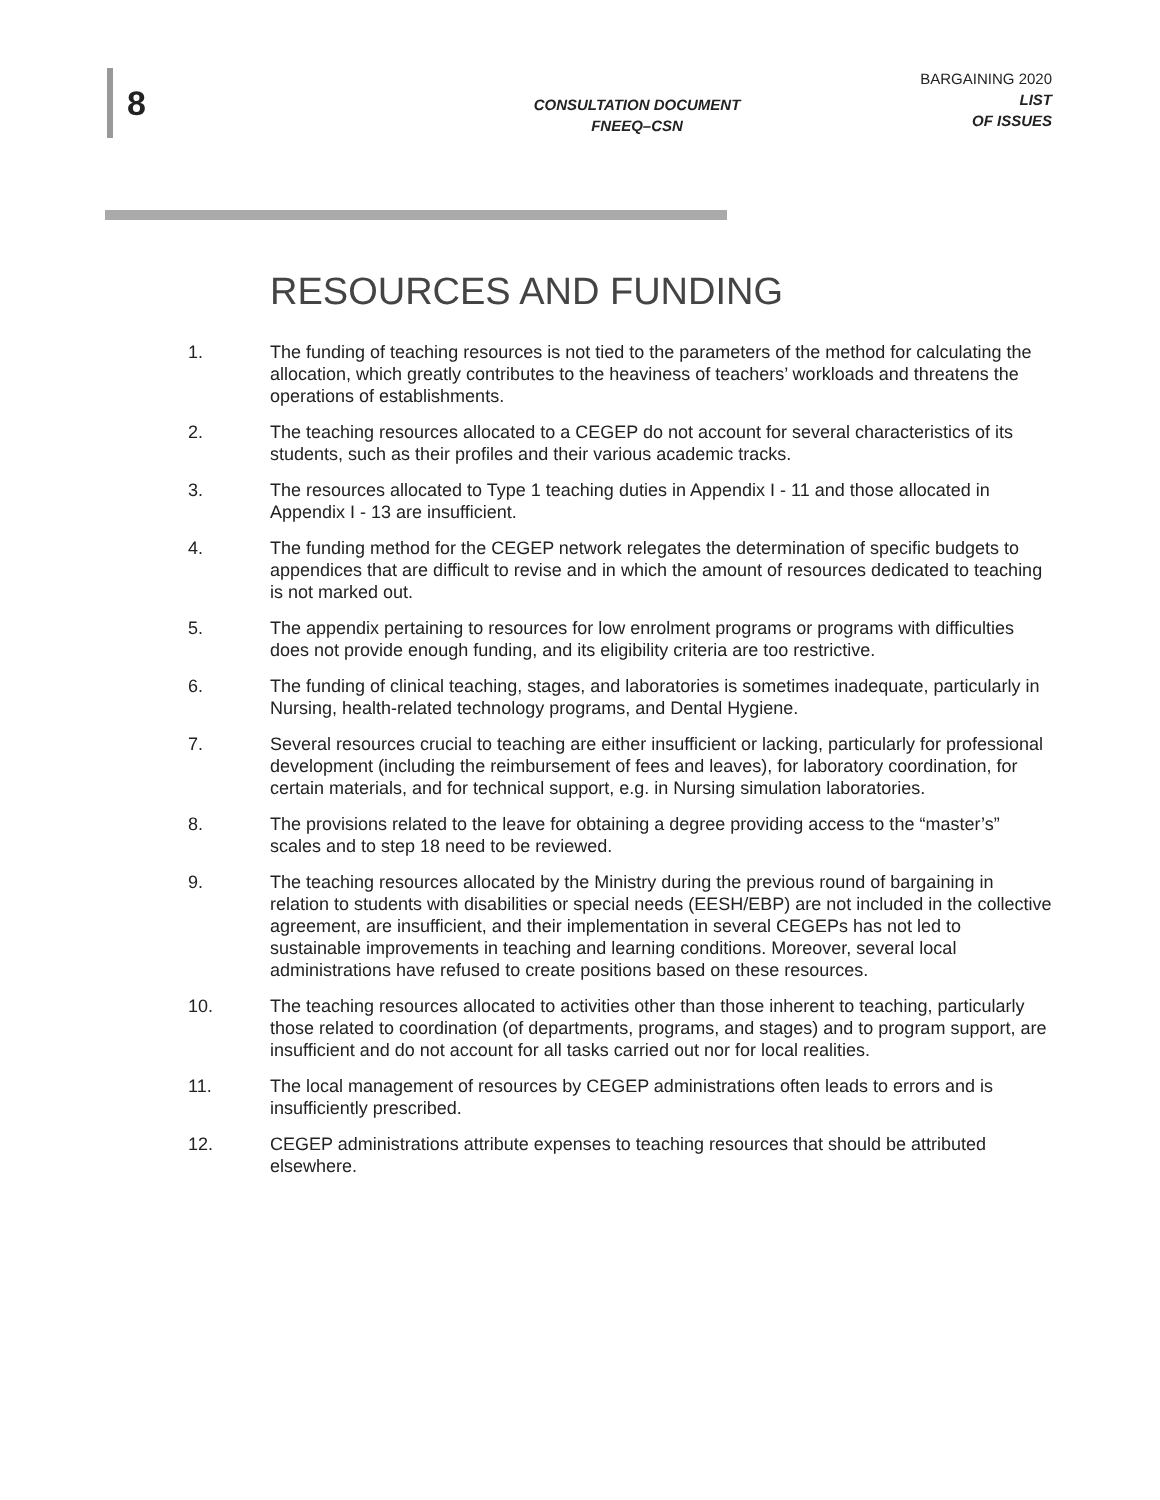8
CONSULTATION DOCUMENT
FNEEQ–CSN
BARGAINING 2020
LIST
OF ISSUES
RESOURCES AND FUNDING
1. The funding of teaching resources is not tied to the parameters of the method for calculating the allocation, which greatly contributes to the heaviness of teachers’ workloads and threatens the operations of establishments.
2. The teaching resources allocated to a CEGEP do not account for several characteristics of its students, such as their profiles and their various academic tracks.
3. The resources allocated to Type 1 teaching duties in Appendix I - 11 and those allocated in Appendix I - 13 are insufficient.
4. The funding method for the CEGEP network relegates the determination of specific budgets to appendices that are difficult to revise and in which the amount of resources dedicated to teaching is not marked out.
5. The appendix pertaining to resources for low enrolment programs or programs with difficulties does not provide enough funding, and its eligibility criteria are too restrictive.
6. The funding of clinical teaching, stages, and laboratories is sometimes inadequate, particularly in Nursing, health-related technology programs, and Dental Hygiene.
7. Several resources crucial to teaching are either insufficient or lacking, particularly for professional development (including the reimbursement of fees and leaves), for laboratory coordination, for certain materials, and for technical support, e.g. in Nursing simulation laboratories.
8. The provisions related to the leave for obtaining a degree providing access to the “master’s” scales and to step 18 need to be reviewed.
9. The teaching resources allocated by the Ministry during the previous round of bargaining in relation to students with disabilities or special needs (EESH/EBP) are not included in the collective agreement, are insufficient, and their implementation in several CEGEPs has not led to sustainable improvements in teaching and learning conditions. Moreover, several local administrations have refused to create positions based on these resources.
10. The teaching resources allocated to activities other than those inherent to teaching, particularly those related to coordination (of departments, programs, and stages) and to program support, are insufficient and do not account for all tasks carried out nor for local realities.
11. The local management of resources by CEGEP administrations often leads to errors and is insufficiently prescribed.
12. CEGEP administrations attribute expenses to teaching resources that should be attributed elsewhere.